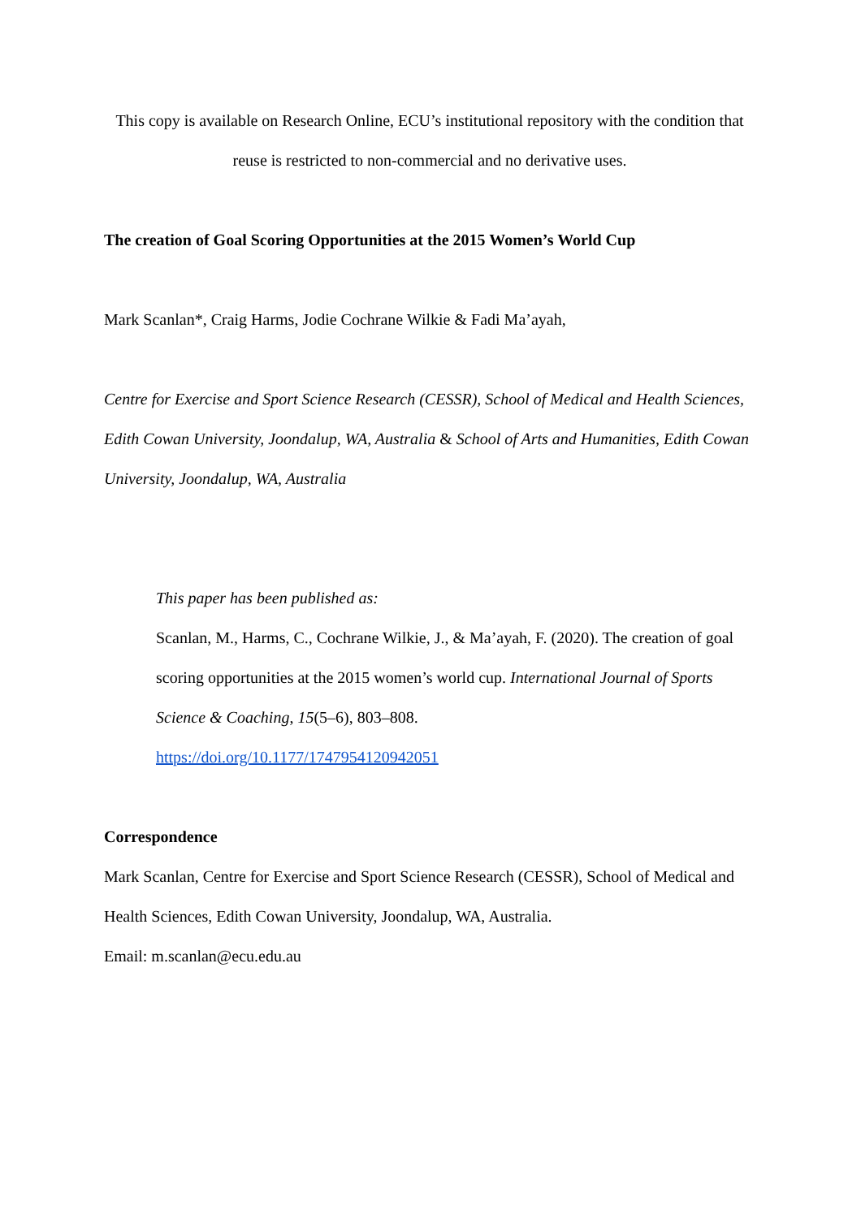This copy is available on Research Online, ECU’s institutional repository with the condition that reuse is restricted to non-commercial and no derivative uses.
The creation of Goal Scoring Opportunities at the 2015 Women’s World Cup
Mark Scanlan*, Craig Harms, Jodie Cochrane Wilkie & Fadi Ma’ayah,
Centre for Exercise and Sport Science Research (CESSR), School of Medical and Health Sciences, Edith Cowan University, Joondalup, WA, Australia & School of Arts and Humanities, Edith Cowan University, Joondalup, WA, Australia
This paper has been published as:
Scanlan, M., Harms, C., Cochrane Wilkie, J., & Ma’ayah, F. (2020). The creation of goal scoring opportunities at the 2015 women’s world cup. International Journal of Sports Science & Coaching, 15(5–6), 803–808.
https://doi.org/10.1177/1747954120942051
Correspondence
Mark Scanlan, Centre for Exercise and Sport Science Research (CESSR), School of Medical and Health Sciences, Edith Cowan University, Joondalup, WA, Australia.
Email: m.scanlan@ecu.edu.au